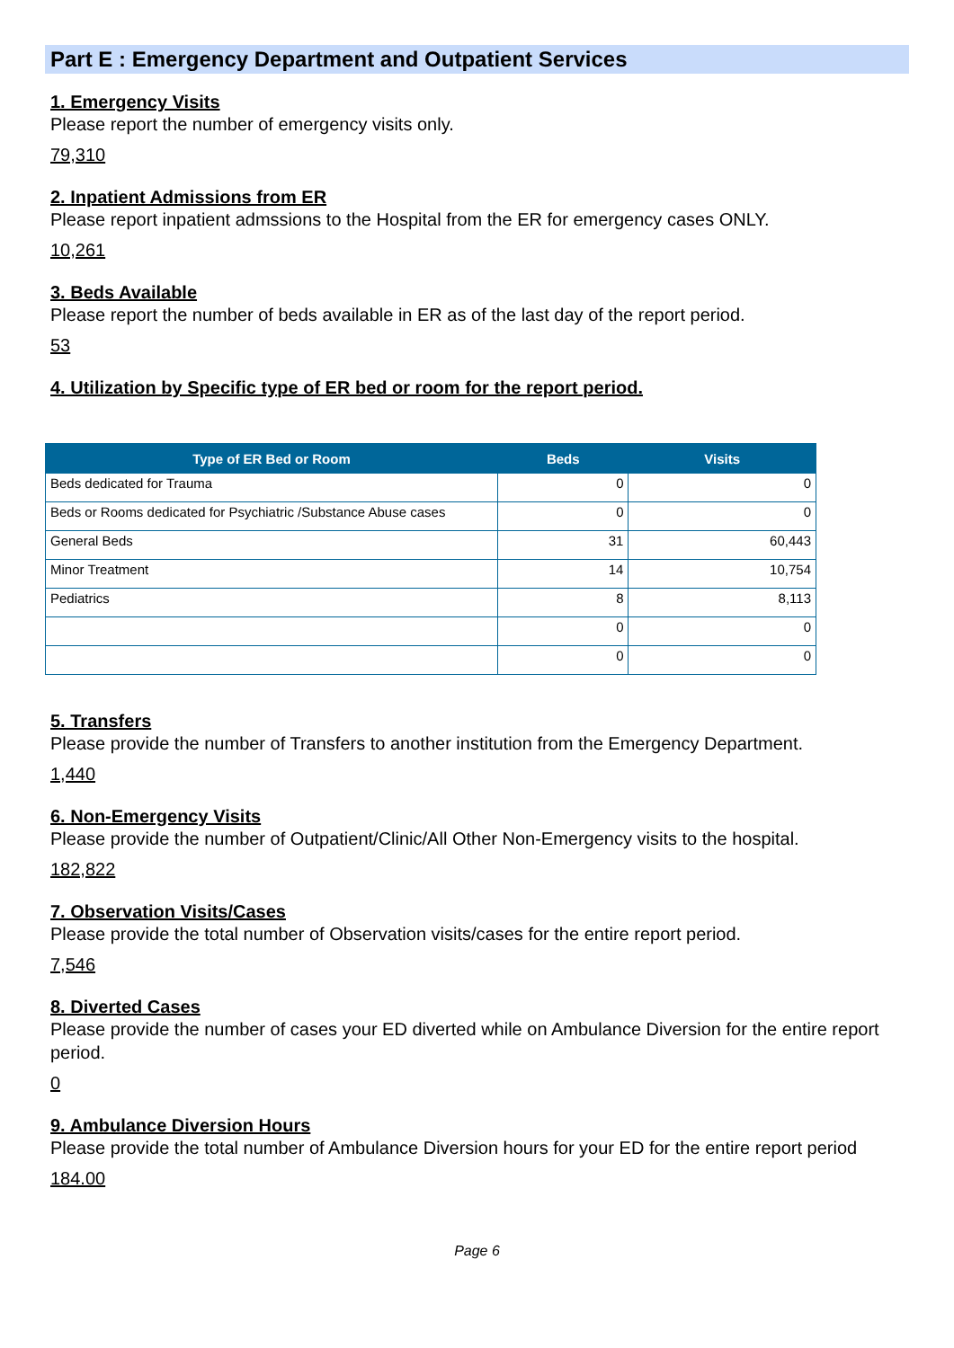Part E : Emergency Department and Outpatient Services
1. Emergency Visits
Please report the number of emergency visits only.
79,310
2. Inpatient Admissions from ER
Please report inpatient admssions to the Hospital from the ER for emergency cases ONLY.
10,261
3. Beds Available
Please report the number of beds available in ER as of the last day of the report period.
53
4. Utilization by Specific type of ER bed or room for the report period.
| Type of ER Bed or Room | Beds | Visits |
| --- | --- | --- |
| Beds dedicated for Trauma | 0 | 0 |
| Beds or Rooms dedicated for Psychiatric /Substance Abuse cases | 0 | 0 |
| General Beds | 31 | 60,443 |
| Minor Treatment | 14 | 10,754 |
| Pediatrics | 8 | 8,113 |
| | 0 | 0 |
| | 0 | 0 |
5. Transfers
Please provide the number of Transfers to another institution from the Emergency Department.
1,440
6. Non-Emergency Visits
Please provide the number of Outpatient/Clinic/All Other Non-Emergency visits to the hospital.
182,822
7. Observation Visits/Cases
Please provide the total number of Observation visits/cases for the entire report period.
7,546
8. Diverted Cases
Please provide the number of cases your ED diverted while on Ambulance Diversion for the entire report period.
0
9. Ambulance Diversion Hours
Please provide the total number of Ambulance Diversion hours for your ED for the entire report period
184.00
Page 6